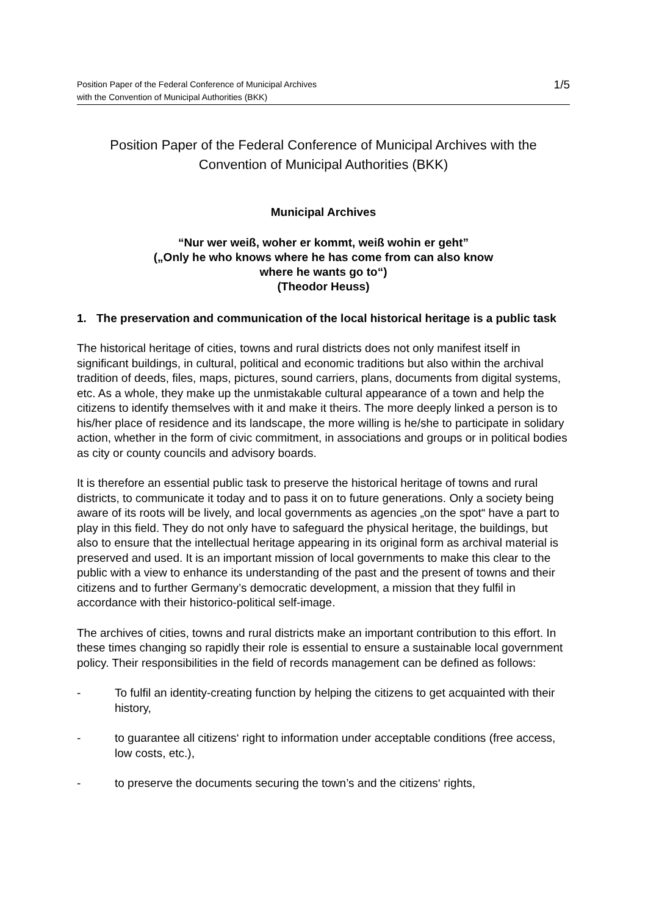Position Paper of the Federal Conference of Municipal Archives
with the Convention of Municipal Authorities (BKK)
1/5
Position Paper of the Federal Conference of Municipal Archives with the Convention of Municipal Authorities (BKK)
Municipal Archives
“Nur wer weiß, woher er kommt, weiß wohin er geht”
(„Only he who knows where he has come from can also know
where he wants go to“)
(Theodor Heuss)
1. The preservation and communication of the local historical heritage is a public task
The historical heritage of cities, towns and rural districts does not only manifest itself in significant buildings, in cultural, political and economic traditions but also within the archival tradition of deeds, files, maps, pictures, sound carriers, plans, documents from digital systems, etc. As a whole, they make up the unmistakable cultural appearance of a town and help the citizens to identify themselves with it and make it theirs. The more deeply linked a person is to his/her place of residence and its landscape, the more willing is he/she to participate in solidary action, whether in the form of civic commitment, in associations and groups or in political bodies as city or county councils and advisory boards.
It is therefore an essential public task to preserve the historical heritage of towns and rural districts, to communicate it today and to pass it on to future generations. Only a society being aware of its roots will be lively, and local governments as agencies „on the spot“ have a part to play in this field. They do not only have to safeguard the physical heritage, the buildings, but also to ensure that the intellectual heritage appearing in its original form as archival material is preserved and used. It is an important mission of local governments to make this clear to the public with a view to enhance its understanding of the past and the present of towns and their citizens and to further Germany’s democratic development, a mission that they fulfil in accordance with their historico-political self-image.
The archives of cities, towns and rural districts make an important contribution to this effort. In these times changing so rapidly their role is essential to ensure a sustainable local government policy. Their responsibilities in the field of records management can be defined as follows:
- To fulfil an identity-creating function by helping the citizens to get acquainted with their history,
- to guarantee all citizens‘ right to information under acceptable conditions (free access, low costs, etc.),
- to preserve the documents securing the town’s and the citizens‘ rights,